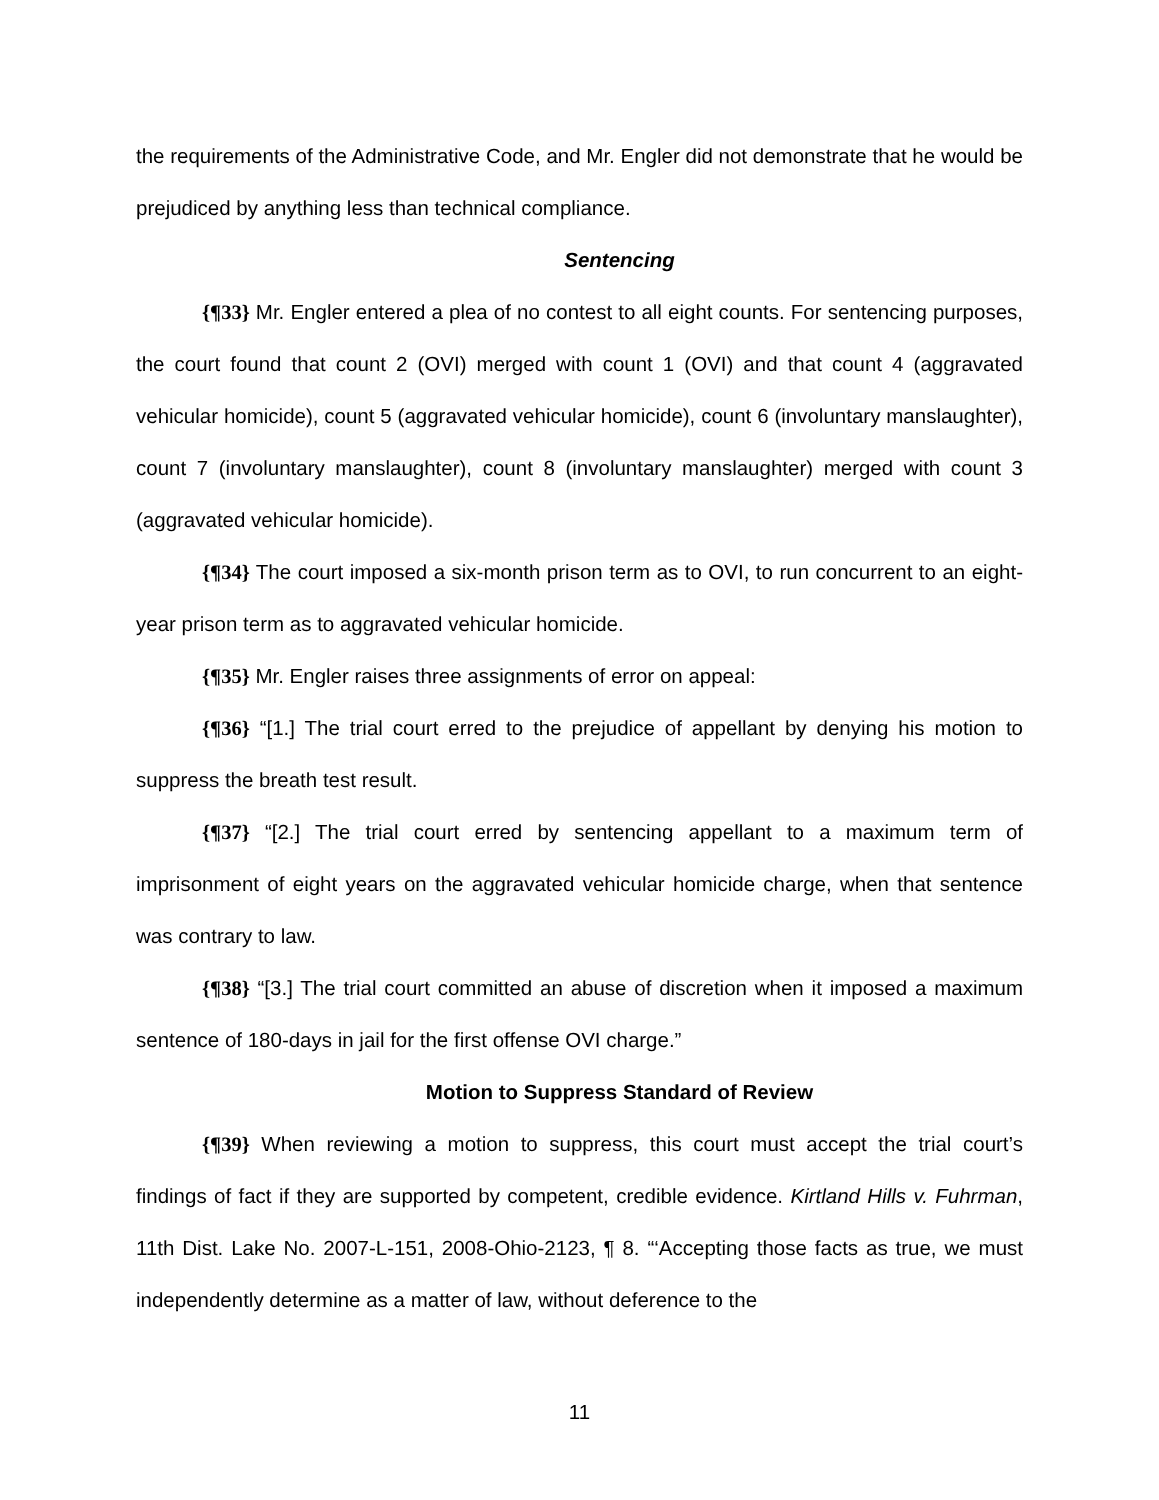the requirements of the Administrative Code, and Mr. Engler did not demonstrate that he would be prejudiced by anything less than technical compliance.
Sentencing
{¶33} Mr. Engler entered a plea of no contest to all eight counts. For sentencing purposes, the court found that count 2 (OVI) merged with count 1 (OVI) and that count 4 (aggravated vehicular homicide), count 5 (aggravated vehicular homicide), count 6 (involuntary manslaughter), count 7 (involuntary manslaughter), count 8 (involuntary manslaughter) merged with count 3 (aggravated vehicular homicide).
{¶34} The court imposed a six-month prison term as to OVI, to run concurrent to an eight-year prison term as to aggravated vehicular homicide.
{¶35} Mr. Engler raises three assignments of error on appeal:
{¶36} “[1.] The trial court erred to the prejudice of appellant by denying his motion to suppress the breath test result.
{¶37} “[2.] The trial court erred by sentencing appellant to a maximum term of imprisonment of eight years on the aggravated vehicular homicide charge, when that sentence was contrary to law.
{¶38} “[3.] The trial court committed an abuse of discretion when it imposed a maximum sentence of 180-days in jail for the first offense OVI charge.”
Motion to Suppress Standard of Review
{¶39} When reviewing a motion to suppress, this court must accept the trial court’s findings of fact if they are supported by competent, credible evidence. Kirtland Hills v. Fuhrman, 11th Dist. Lake No. 2007-L-151, 2008-Ohio-2123, ¶ 8. “‘Accepting those facts as true, we must independently determine as a matter of law, without deference to the
11